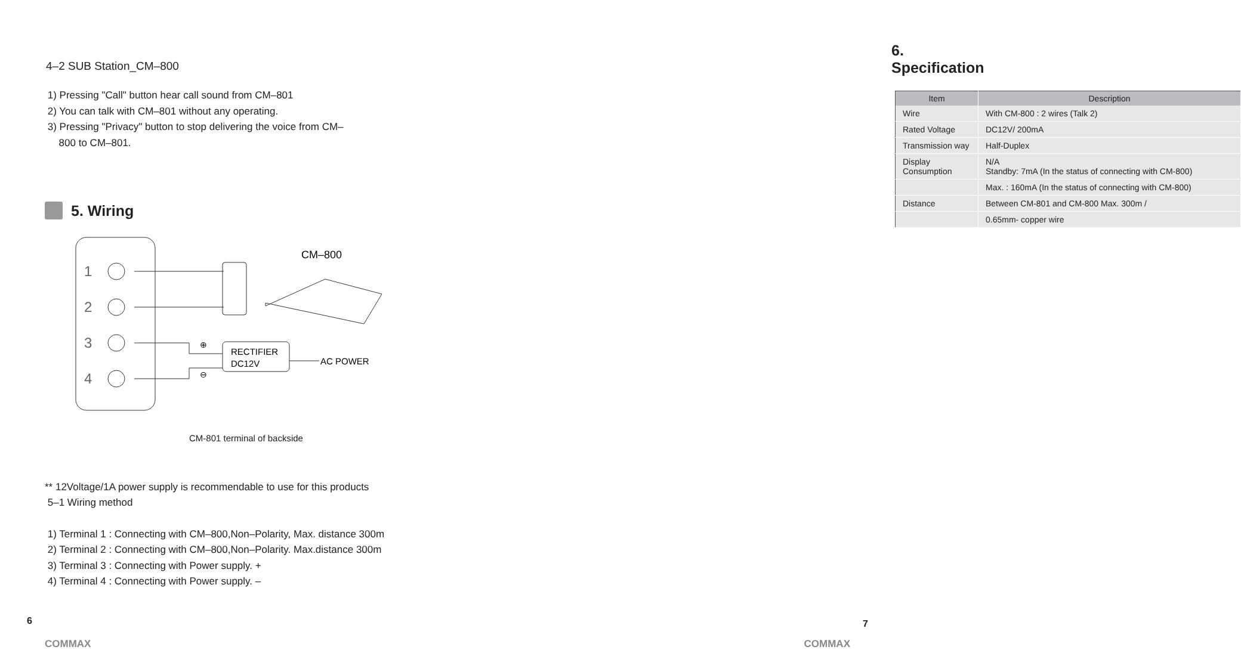4–2 SUB Station_CM–800
1) Pressing "Call" button hear call sound from CM–801
2) You can talk with CM–801 without any operating.
3) Pressing "Privacy" button to stop delivering the voice from CM–
800 to CM–801.
5. Wiring
1
2
3
4
CM–800
RECTIFIER
DC12V
AC POWER
⊕
⊖
CM-801 terminal of backside
** 12Voltage/1A power supply is recommendable to use for this products
5–1 Wiring method
1) Terminal 1 : Connecting with CM–800,Non–Polarity, Max. distance 300m
2) Terminal 2 : Connecting with CM–800,Non–Polarity. Max.distance 300m
3) Terminal 3 : Connecting with Power supply. +
4) Terminal 4 : Connecting with Power supply. –
6. Specification
| Item | Description |
| --- | --- |
| Wire | With CM-800 : 2 wires (Talk 2) |
| Rated Voltage | DC12V/ 200mA |
| Transmission way | Half-Duplex |
| Display Consumption | N/A Standby: 7mA (In the status of connecting with CM-800) |
| | Max. : 160mA (In the status of connecting with CM-800) |
| Distance | Between CM-801 and CM-800 Max. 300m / |
| | 0.65mm- copper wire |
6
COMMAX
7
COMMAX